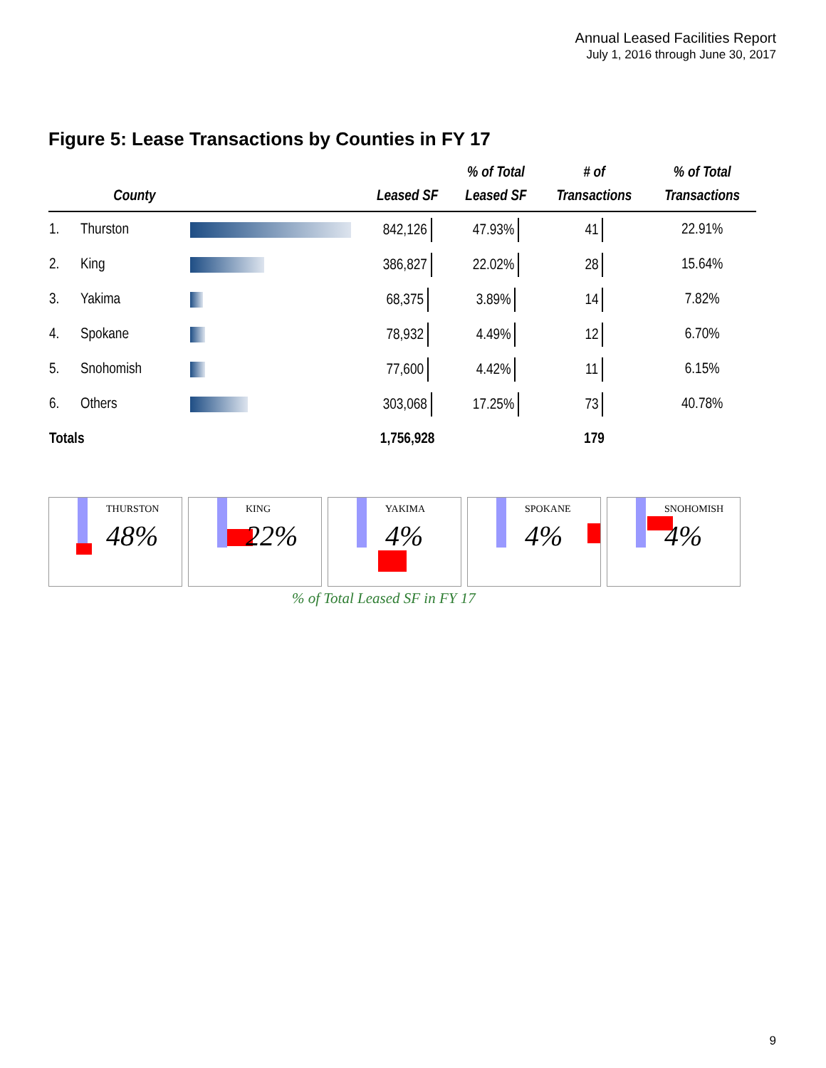Annual Leased Facilities Report
July 1, 2016 through June 30, 2017
Figure 5: Lease Transactions by Counties in FY 17
| | County | | Leased SF | % of Total Leased SF | # of Transactions | % of Total Transactions |
| --- | --- | --- | --- | --- | --- | --- |
| 1. | Thurston | | 842,126 | 47.93% | 41 | 22.91% |
| 2. | King | | 386,827 | 22.02% | 28 | 15.64% |
| 3. | Yakima | | 68,375 | 3.89% | 14 | 7.82% |
| 4. | Spokane | | 78,932 | 4.49% | 12 | 6.70% |
| 5. | Snohomish | | 77,600 | 4.42% | 11 | 6.15% |
| 6. | Others | | 303,068 | 17.25% | 73 | 40.78% |
| Totals | | | 1,756,928 | | 179 | |
THURSTON
48%
KING
22%
YAKIMA
4%
SPOKANE
4%
SNOHOMISH
4%
% of Total Leased SF in FY 17
9